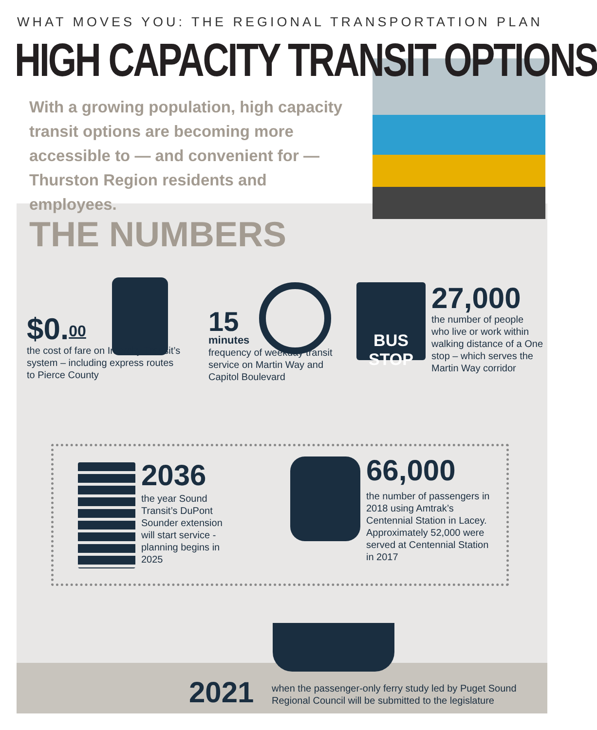WHAT MOVES YOU: THE REGIONAL TRANSPORTATION PLAN
HIGH CAPACITY TRANSIT OPTIONS
With a growing population, high capacity transit options are becoming more accessible to — and convenient for — Thurston Region residents and employees.
THE NUMBERS
$0.<sup>00</sup>
the cost of fare on Intercity Transit’s system – including express routes to Pierce County
15
minutes
frequency of weekday transit service on Martin Way and Capitol Boulevard
BUS STOP 27,000
the number of people who live or work within walking distance of a One stop – which serves the Martin Way corridor
2036
the year Sound Transit’s DuPont Sounder extension will start service - planning begins in 2025
66,000
the number of passengers in 2018 using Amtrak’s Centennial Station in Lacey. Approximately 52,000 were served at Centennial Station in 2017
2021
when the passenger-only ferry study led by Puget Sound Regional Council will be submitted to the legislature